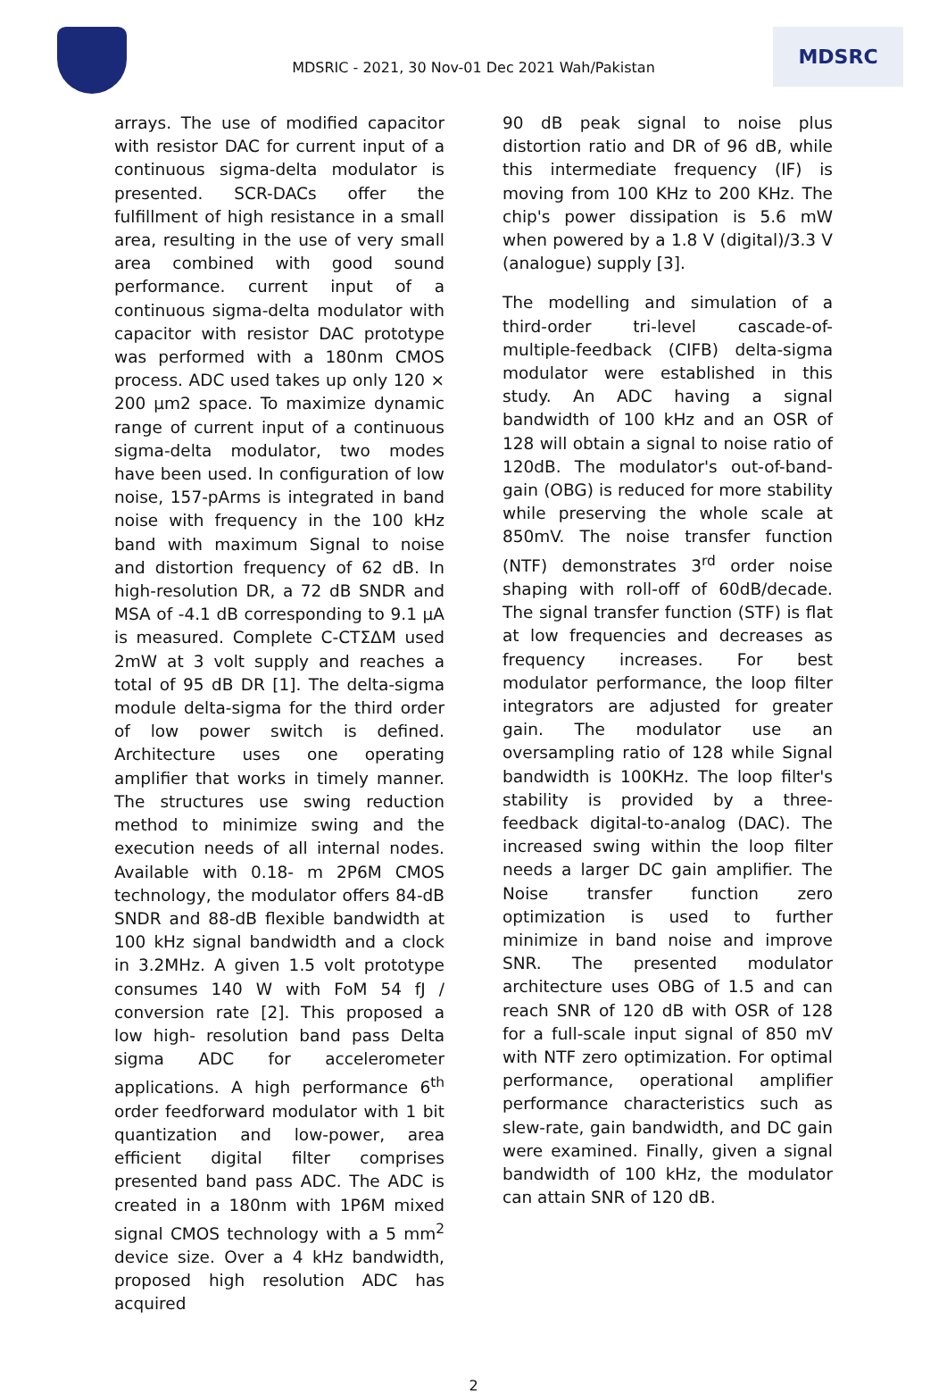MDSRIC - 2021, 30 Nov-01 Dec 2021 Wah/Pakistan
MDSRC
arrays. The use of modified capacitor with resistor DAC for current input of a continuous sigma-delta modulator is presented. SCR-DACs offer the fulfillment of high resistance in a small area, resulting in the use of very small area combined with good sound performance. current input of a continuous sigma-delta modulator with capacitor with resistor DAC prototype was performed with a 180nm CMOS process. ADC used takes up only 120 × 200 µm2 space. To maximize dynamic range of current input of a continuous sigma-delta modulator, two modes have been used. In configuration of low noise, 157-pArms is integrated in band noise with frequency in the 100 kHz band with maximum Signal to noise and distortion frequency of 62 dB. In high-resolution DR, a 72 dB SNDR and MSA of -4.1 dB corresponding to 9.1 µA is measured. Complete C-CTΣΔM used 2mW at 3 volt supply and reaches a total of 95 dB DR [1]. The delta-sigma module delta-sigma for the third order of low power switch is defined. Architecture uses one operating amplifier that works in timely manner. The structures use swing reduction method to minimize swing and the execution needs of all internal nodes. Available with 0.18- m 2P6M CMOS technology, the modulator offers 84-dB SNDR and 88-dB flexible bandwidth at 100 kHz signal bandwidth and a clock in 3.2MHz. A given 1.5 volt prototype consumes 140 W with FoM 54 fJ / conversion rate [2]. This proposed a low high- resolution band pass Delta sigma ADC for accelerometer applications. A high performance 6<sup>th</sup> order feedforward modulator with 1 bit quantization and low-power, area efficient digital filter comprises presented band pass ADC. The ADC is created in a 180nm with 1P6M mixed signal CMOS technology with a 5 mm<sup>2</sup> device size. Over a 4 kHz bandwidth, proposed high resolution ADC has acquired
90 dB peak signal to noise plus distortion ratio and DR of 96 dB, while this intermediate frequency (IF) is moving from 100 KHz to 200 KHz. The chip's power dissipation is 5.6 mW when powered by a 1.8 V (digital)/3.3 V (analogue) supply [3].
The modelling and simulation of a third-order tri-level cascade-of-multiple-feedback (CIFB) delta-sigma modulator were established in this study. An ADC having a signal bandwidth of 100 kHz and an OSR of 128 will obtain a signal to noise ratio of 120dB. The modulator's out-of-band-gain (OBG) is reduced for more stability while preserving the whole scale at 850mV. The noise transfer function (NTF) demonstrates 3<sup>rd</sup> order noise shaping with roll-off of 60dB/decade. The signal transfer function (STF) is flat at low frequencies and decreases as frequency increases. For best modulator performance, the loop filter integrators are adjusted for greater gain. The modulator use an oversampling ratio of 128 while Signal bandwidth is 100KHz. The loop filter's stability is provided by a three-feedback digital-to-analog (DAC). The increased swing within the loop filter needs a larger DC gain amplifier. The Noise transfer function zero optimization is used to further minimize in band noise and improve SNR. The presented modulator architecture uses OBG of 1.5 and can reach SNR of 120 dB with OSR of 128 for a full-scale input signal of 850 mV with NTF zero optimization. For optimal performance, operational amplifier performance characteristics such as slew-rate, gain bandwidth, and DC gain were examined. Finally, given a signal bandwidth of 100 kHz, the modulator can attain SNR of 120 dB.
2